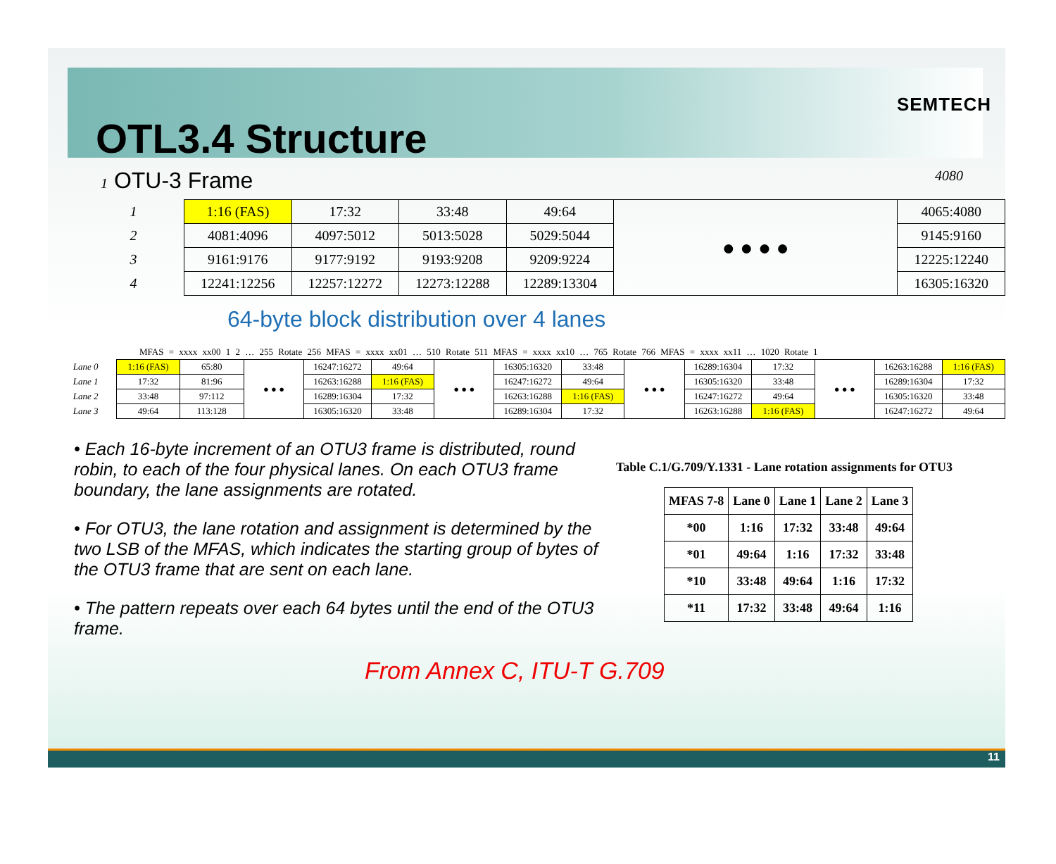OTL3.4 Structure
SEMTECH
1 OTU-3 Frame 4080
| 1 | 1:16 (FAS) | 17:32 | 33:48 | 49:64 | ● ● ● ● | 4065:4080 |
| 2 | 4081:4096 | 4097:5012 | 5013:5028 | 5029:5044 | | 9145:9160 |
| 3 | 9161:9176 | 9177:9192 | 9193:9208 | 9209:9224 | | 12225:12240 |
| 4 | 12241:12256 | 12257:12272 | 12273:12288 | 12289:13304 | | 16305:16320 |
64-byte block distribution over 4 lanes
MFAS = xxxx xx00 1 2 … 255 Rotate 256 MFAS = xxxx xx01 … 510 Rotate 511 MFAS = xxxx xx10 … 765 Rotate 766 MFAS = xxxx xx11 … 1020 Rotate 1
| Lane 0 | 1:16 (FAS) | 65:80 | ● ● ● | 16247:16272 | 49:64 | ● ● ● | 16305:16320 | 33:48 | ● ● ● | 16289:16304 | 17:32 | ● ● ● | 16263:16288 | 1:16 (FAS) |
| Lane 1 | 17:32 | 81:96 | | 16263:16288 | 1:16 (FAS) | | 16247:16272 | 49:64 | | 16305:16320 | 33:48 | | 16289:16304 | 17:32 |
| Lane 2 | 33:48 | 97:112 | | 16289:16304 | 17:32 | | 16263:16288 | 1:16 (FAS) | | 16247:16272 | 49:64 | | 16305:16320 | 33:48 |
| Lane 3 | 49:64 | 113:128 | | 16305:16320 | 33:48 | | 16289:16304 | 17:32 | | 16263:16288 | 1:16 (FAS) | | 16247:16272 | 49:64 |
• Each 16-byte increment of an OTU3 frame is distributed, round robin, to each of the four physical lanes. On each OTU3 frame boundary, the lane assignments are rotated.
• For OTU3, the lane rotation and assignment is determined by the two LSB of the MFAS, which indicates the starting group of bytes of the OTU3 frame that are sent on each lane.
• The pattern repeats over each 64 bytes until the end of the OTU3 frame.
Table C.1/G.709/Y.1331 - Lane rotation assignments for OTU3
| MFAS 7-8 | Lane 0 | Lane 1 | Lane 2 | Lane 3 |
| --- | --- | --- | --- | --- |
| *00 | 1:16 | 17:32 | 33:48 | 49:64 |
| *01 | 49:64 | 1:16 | 17:32 | 33:48 |
| *10 | 33:48 | 49:64 | 1:16 | 17:32 |
| *11 | 17:32 | 33:48 | 49:64 | 1:16 |
From Annex C, ITU-T G.709
11